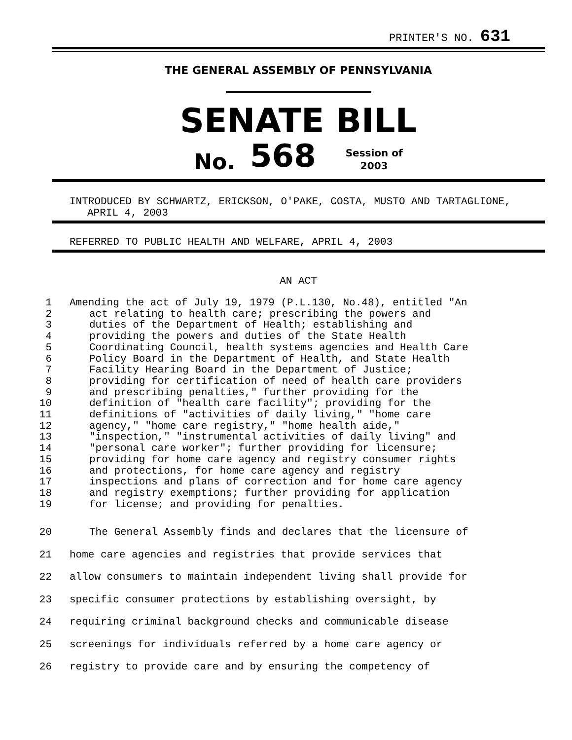PRINTER'S NO. 631
THE GENERAL ASSEMBLY OF PENNSYLVANIA
SENATE BILL
No. 568 Session of
2003
INTRODUCED BY SCHWARTZ, ERICKSON, O'PAKE, COSTA, MUSTO AND TARTAGLIONE, APRIL 4, 2003
REFERRED TO PUBLIC HEALTH AND WELFARE, APRIL 4, 2003
AN ACT
1 Amending the act of July 19, 1979 (P.L.130, No.48), entitled "An
2 act relating to health care; prescribing the powers and
3 duties of the Department of Health; establishing and
4 providing the powers and duties of the State Health
5 Coordinating Council, health systems agencies and Health Care
6 Policy Board in the Department of Health, and State Health
7 Facility Hearing Board in the Department of Justice;
8 providing for certification of need of health care providers
9 and prescribing penalties," further providing for the
10 definition of "health care facility"; providing for the
11 definitions of "activities of daily living," "home care
12 agency," "home care registry," "home health aide,"
13 "inspection," "instrumental activities of daily living" and
14 "personal care worker"; further providing for licensure;
15 providing for home care agency and registry consumer rights
16 and protections, for home care agency and registry
17 inspections and plans of correction and for home care agency
18 and registry exemptions; further providing for application
19 for license; and providing for penalties.
20 The General Assembly finds and declares that the licensure of
21 home care agencies and registries that provide services that
22 allow consumers to maintain independent living shall provide for
23 specific consumer protections by establishing oversight, by
24 requiring criminal background checks and communicable disease
25 screenings for individuals referred by a home care agency or
26 registry to provide care and by ensuring the competency of